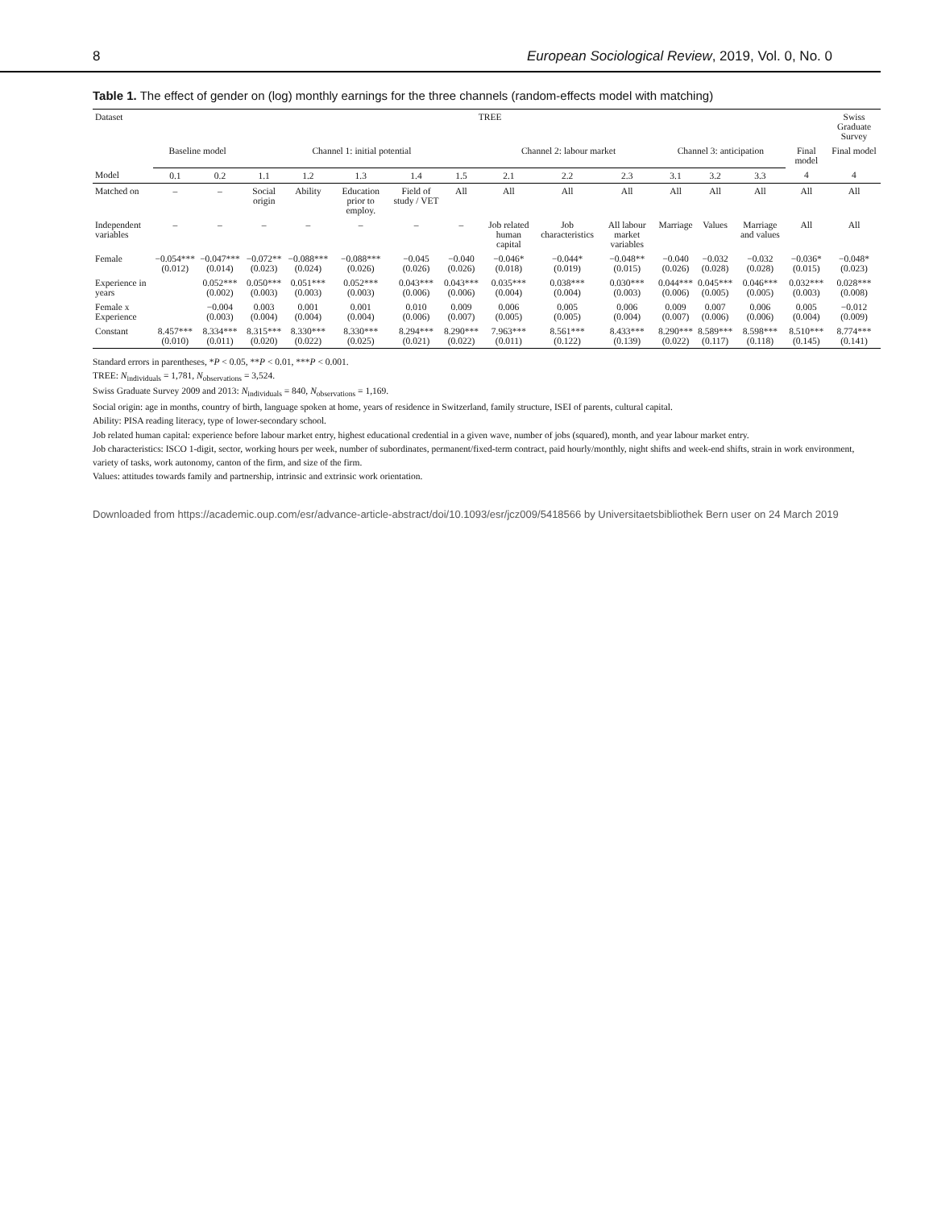8 European Sociological Review, 2019, Vol. 0, No. 0
Table 1. The effect of gender on (log) monthly earnings for the three channels (random-effects model with matching)
| Dataset | TREE | | | | | | | | | | | | | | Swiss Graduate Survey |
| --- | --- | --- | --- | --- | --- | --- | --- | --- | --- | --- | --- | --- | --- | --- | --- |
| | Baseline model | | Channel 1: initial potential | | | | | Channel 2: labour market | | | Channel 3: anticipation | | | Final model | Final model |
| Model | 0.1 | 0.2 | 1.1 | 1.2 | 1.3 | 1.4 | 1.5 | 2.1 | 2.2 | 2.3 | 3.1 | 3.2 | 3.3 | 4 | 4 |
| Matched on | – | – | Social origin | Ability | Education prior to employ. | Field of study / VET | All | All | All | All | All | All | All | All | All |
| Independent variables | – | – | – | – | – | – | – | Job related human capital | Job characteristics | All labour market variables | Marriage | Values | Marriage and values | All | All |
| Female | −0.054*** (0.012) | −0.047*** (0.014) | −0.072** (0.023) | −0.088*** (0.024) | −0.088*** (0.026) | −0.045 (0.026) | −0.040 (0.026) | −0.046* (0.018) | −0.044* (0.019) | −0.048** (0.015) | −0.040 (0.026) | −0.032 (0.028) | −0.032 (0.028) | −0.036* (0.015) | −0.048* (0.023) |
| Experience in years | | 0.052*** (0.002) | 0.050*** (0.003) | 0.051*** (0.003) | 0.052*** (0.003) | 0.043*** (0.006) | 0.043*** (0.006) | 0.035*** (0.004) | 0.038*** (0.004) | 0.030*** (0.003) | 0.044*** (0.006) | 0.045*** (0.005) | 0.046*** (0.005) | 0.032*** (0.003) | 0.028*** (0.008) |
| Female x Experience | | −0.004 (0.003) | 0.003 (0.004) | 0.001 (0.004) | 0.001 (0.004) | 0.010 (0.006) | 0.009 (0.007) | 0.006 (0.005) | 0.005 (0.005) | 0.006 (0.004) | 0.009 (0.007) | 0.007 (0.006) | 0.006 (0.006) | 0.005 (0.004) | −0.012 (0.009) |
| Constant | 8.457*** (0.010) | 8.334*** (0.011) | 8.315*** (0.020) | 8.330*** (0.022) | 8.330*** (0.025) | 8.294*** (0.021) | 8.290*** (0.022) | 7.963*** (0.011) | 8.561*** (0.122) | 8.433*** (0.139) | 8.290*** (0.022) | 8.589*** (0.117) | 8.598*** (0.118) | 8.510*** (0.145) | 8.774*** (0.141) |
Standard errors in parentheses, *P < 0.05, **P < 0.01, ***P < 0.001.
TREE: N<sub>individuals</sub> = 1,781, N<sub>observations</sub> = 3,524.
Swiss Graduate Survey 2009 and 2013: N<sub>individuals</sub> = 840, N<sub>observations</sub> = 1,169.
Social origin: age in months, country of birth, language spoken at home, years of residence in Switzerland, family structure, ISEI of parents, cultural capital.
Ability: PISA reading literacy, type of lower-secondary school.
Job related human capital: experience before labour market entry, highest educational credential in a given wave, number of jobs (squared), month, and year labour market entry.
Job characteristics: ISCO 1-digit, sector, working hours per week, number of subordinates, permanent/fixed-term contract, paid hourly/monthly, night shifts and week-end shifts, strain in work environment, variety of tasks, work autonomy, canton of the firm, and size of the firm.
Values: attitudes towards family and partnership, intrinsic and extrinsic work orientation.
Downloaded from https://academic.oup.com/esr/advance-article-abstract/doi/10.1093/esr/jcz009/5418566 by Universitaetsbibliothek Bern user on 24 March 2019